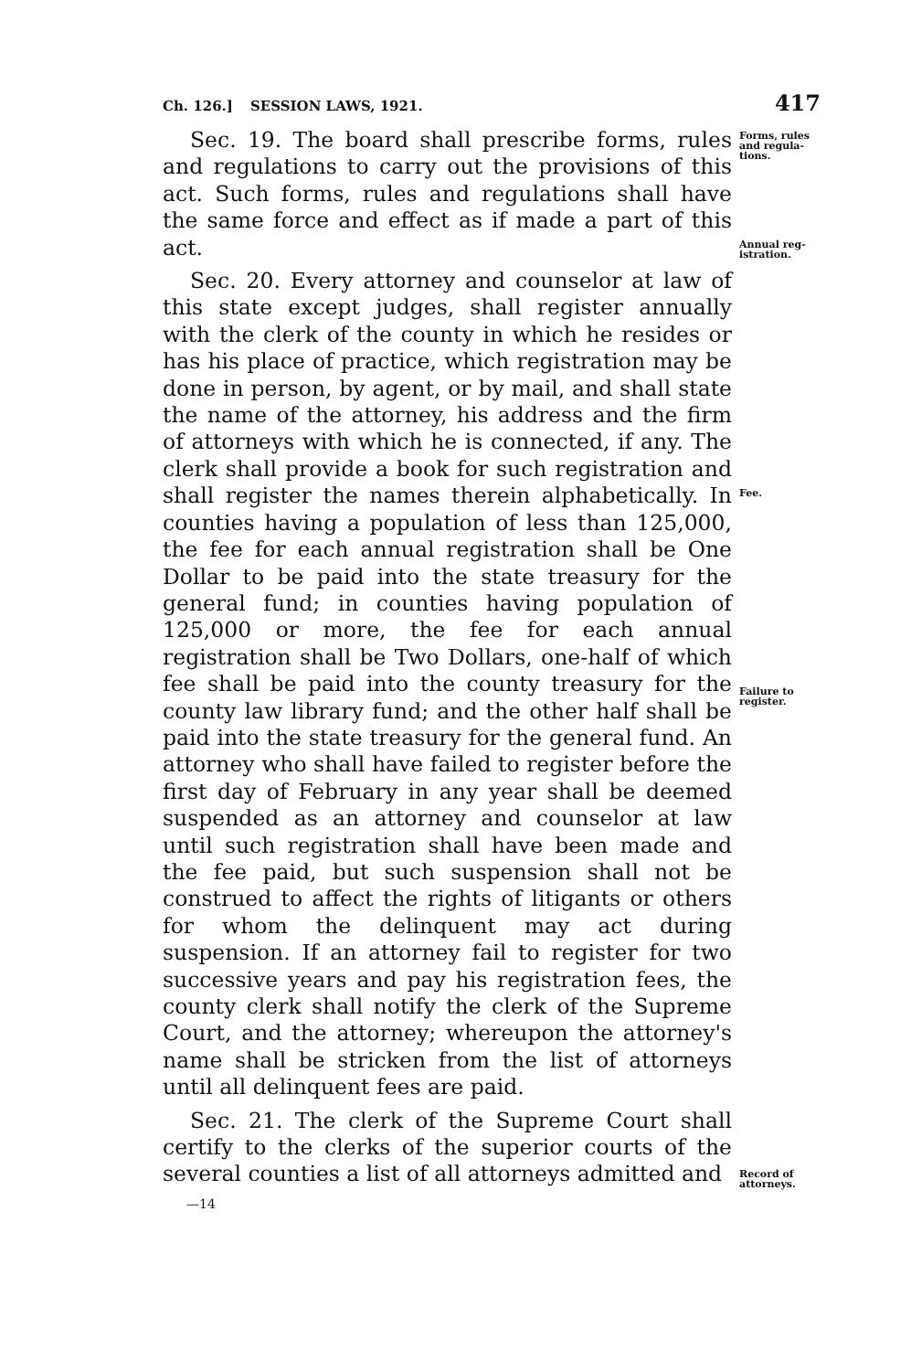Ch. 126.] SESSION LAWS, 1921. 417
Sec. 19. The board shall prescribe forms, rules and regulations to carry out the provisions of this act. Such forms, rules and regulations shall have the same force and effect as if made a part of this act.
Sec. 20. Every attorney and counselor at law of this state except judges, shall register annually with the clerk of the county in which he resides or has his place of practice, which registration may be done in person, by agent, or by mail, and shall state the name of the attorney, his address and the firm of attorneys with which he is connected, if any. The clerk shall provide a book for such registration and shall register the names therein alphabetically. In counties having a population of less than 125,000, the fee for each annual registration shall be One Dollar to be paid into the state treasury for the general fund; in counties having population of 125,000 or more, the fee for each annual registration shall be Two Dollars, one-half of which fee shall be paid into the county treasury for the county law library fund; and the other half shall be paid into the state treasury for the general fund. An attorney who shall have failed to register before the first day of February in any year shall be deemed suspended as an attorney and counselor at law until such registration shall have been made and the fee paid, but such suspension shall not be construed to affect the rights of litigants or others for whom the delinquent may act during suspension. If an attorney fail to register for two successive years and pay his registration fees, the county clerk shall notify the clerk of the Supreme Court, and the attorney; whereupon the attorney's name shall be stricken from the list of attorneys until all delinquent fees are paid.
Sec. 21. The clerk of the Supreme Court shall certify to the clerks of the superior courts of the several counties a list of all attorneys admitted and
Forms, rules and regula-tions.
Annual reg-istration.
Fee.
Failure to register.
Record of attorneys.
—14